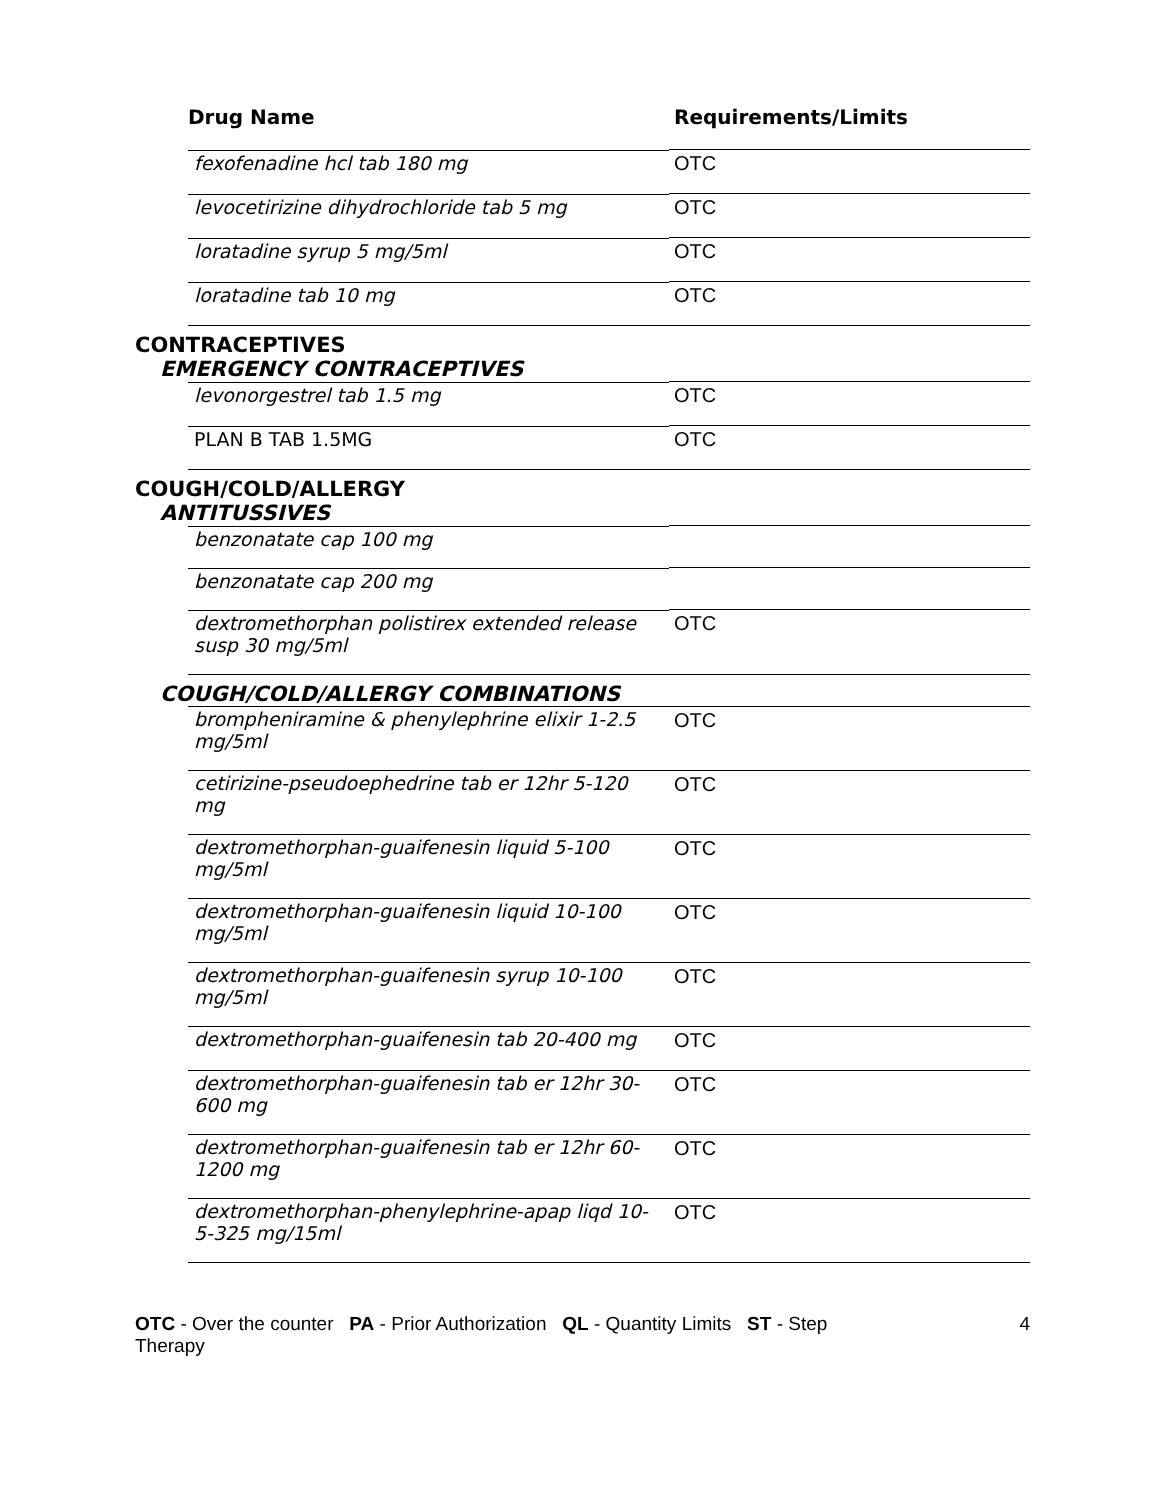| Drug Name | Requirements/Limits |
| --- | --- |
| fexofenadine hcl tab 180 mg | OTC |
| levocetirizine dihydrochloride tab 5 mg | OTC |
| loratadine syrup 5 mg/5ml | OTC |
| loratadine tab 10 mg | OTC |
| CONTRACEPTIVES | |
| EMERGENCY CONTRACEPTIVES | |
| levonorgestrel tab 1.5 mg | OTC |
| PLAN B TAB 1.5MG | OTC |
| COUGH/COLD/ALLERGY | |
| ANTITUSSIVES | |
| benzonatate cap 100 mg | |
| benzonatate cap 200 mg | |
| dextromethorphan polistirex extended release susp 30 mg/5ml | OTC |
| COUGH/COLD/ALLERGY COMBINATIONS | |
| brompheniramine & phenylephrine elixir 1-2.5 mg/5ml | OTC |
| cetirizine-pseudoephedrine tab er 12hr 5-120 mg | OTC |
| dextromethorphan-guaifenesin liquid 5-100 mg/5ml | OTC |
| dextromethorphan-guaifenesin liquid 10-100 mg/5ml | OTC |
| dextromethorphan-guaifenesin syrup 10-100 mg/5ml | OTC |
| dextromethorphan-guaifenesin tab 20-400 mg | OTC |
| dextromethorphan-guaifenesin tab er 12hr 30-600 mg | OTC |
| dextromethorphan-guaifenesin tab er 12hr 60-1200 mg | OTC |
| dextromethorphan-phenylephrine-apap liqd 10-5-325 mg/15ml | OTC |
OTC - Over the counter PA - Prior Authorization QL - Quantity Limits ST - Step Therapy
4